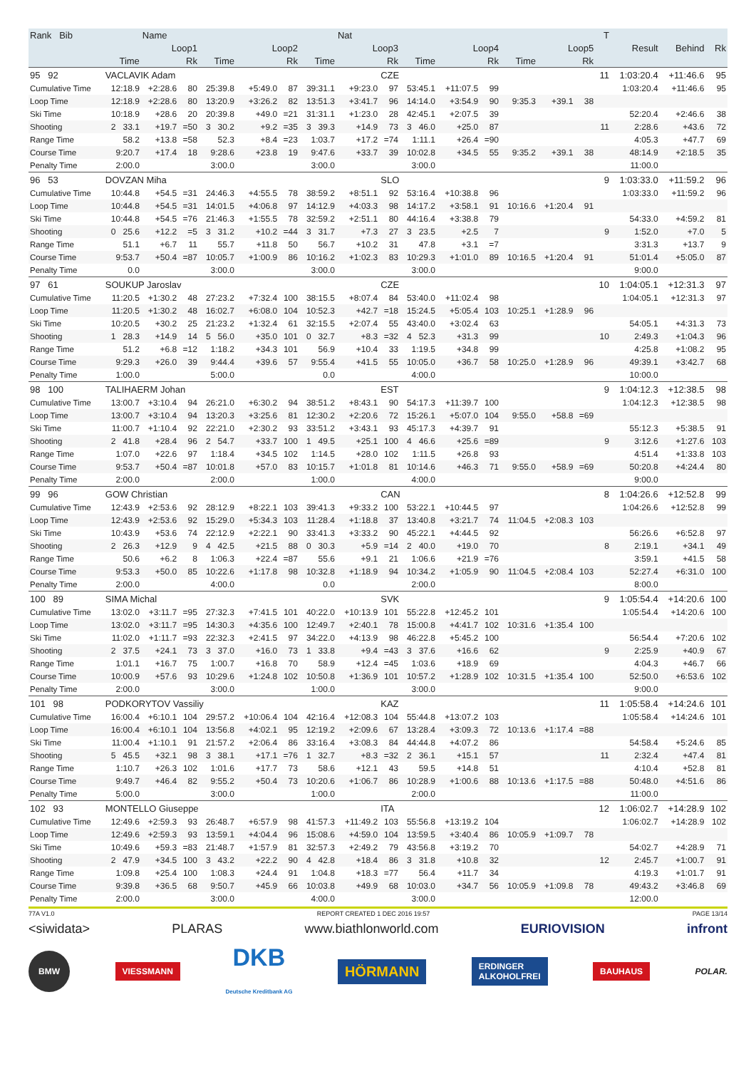| Rank Bib | | Name | | | | | | Nat | | | | | | | | T | | | |
| --- | --- | --- | --- | --- | --- | --- | --- | --- | --- | --- | --- | --- | --- | --- | --- | --- | --- | --- | --- |
| | Loop1 | | | Loop2 | | | Loop3 | | | Loop4 | | | Loop5 | | | | Result | Behind | Rk |
| | Time | | Rk | Time | | Rk | Time | | Rk | Time | | Rk | Time | | Rk | | | | |
| 95 92 | VACLAVIK Adam | | | | | | | | CZE | | | | | | | 11 | 1:03:20.4 | +11:46.6 | 95 |
| Cumulative Time | 12:18.9 | +2:28.6 | 80 | 25:39.8 | +5:49.0 | 87 | 39:31.1 | +9:23.0 | 97 | 53:45.1 | +11:07.5 | 99 | | | | | 1:03:20.4 | +11:46.6 | 95 |
| Loop Time | 12:18.9 | +2:28.6 | 80 | 13:20.9 | +3:26.2 | 82 | 13:51.3 | +3:41.7 | 96 | 14:14.0 | +3:54.9 | 90 | 9:35.3 | +39.1 | 38 | | | | |
| Ski Time | 10:18.9 | +28.6 | 20 | 20:39.8 | +49.0 | =21 | 31:31.1 | +1:23.0 | 28 | 42:45.1 | +2:07.5 | 39 | | | | | 52:20.4 | +2:46.6 | 38 |
| Shooting | 2 33.1 | +19.7 | =50 | 3 30.2 | +9.2 | =35 | 3 39.3 | +14.9 | 73 | 3 46.0 | +25.0 | 87 | | | | 11 | 2:28.6 | +43.6 | 72 |
| Range Time | 58.2 | +13.8 | =58 | 52.3 | +8.4 | =23 | 1:03.7 | +17.2 | =74 | 1:11.1 | +26.4 | =90 | | | | | 4:05.3 | +47.7 | 69 |
| Course Time | 9:20.7 | +17.4 | 18 | 9:28.6 | +23.8 | 19 | 9:47.6 | +33.7 | 39 | 10:02.8 | +34.5 | 55 | 9:35.2 | +39.1 | 38 | | 48:14.9 | +2:18.5 | 35 |
| Penalty Time | 2:00.0 | | | 3:00.0 | | | 3:00.0 | | | 3:00.0 | | | | | | | 11:00.0 | | |
| 96 53 | DOVZAN Miha | | | | | | | | SLO | | | | | | | 9 | 1:03:33.0 | +11:59.2 | 96 |
| Cumulative Time | 10:44.8 | +54.5 | =31 | 24:46.3 | +4:55.5 | 78 | 38:59.2 | +8:51.1 | 92 | 53:16.4 | +10:38.8 | 96 | | | | | 1:03:33.0 | +11:59.2 | 96 |
| Loop Time | 10:44.8 | +54.5 | =31 | 14:01.5 | +4:06.8 | 97 | 14:12.9 | +4:03.3 | 98 | 14:17.2 | +3:58.1 | 91 | 10:16.6 | +1:20.4 | 91 | | | | |
| Ski Time | 10:44.8 | +54.5 | =76 | 21:46.3 | +1:55.5 | 78 | 32:59.2 | +2:51.1 | 80 | 44:16.4 | +3:38.8 | 79 | | | | | 54:33.0 | +4:59.2 | 81 |
| Shooting | 0 25.6 | +12.2 | =5 | 3 31.2 | +10.2 | =44 | 3 31.7 | +7.3 | 27 | 3 23.5 | +2.5 | 7 | | | | 9 | 1:52.0 | +7.0 | 5 |
| Range Time | 51.1 | +6.7 | 11 | 55.7 | +11.8 | 50 | 56.7 | +10.2 | 31 | 47.8 | +3.1 | =7 | | | | | 3:31.3 | +13.7 | 9 |
| Course Time | 9:53.7 | +50.4 | =87 | 10:05.7 | +1:00.9 | 86 | 10:16.2 | +1:02.3 | 83 | 10:29.3 | +1:01.0 | 89 | 10:16.5 | +1:20.4 | 91 | | 51:01.4 | +5:05.0 | 87 |
| Penalty Time | 0.0 | | | 3:00.0 | | | 3:00.0 | | | 3:00.0 | | | | | | | 9:00.0 | | |
| 97 61 | SOUKUP Jaroslav | | | | | | | | CZE | | | | | | | 10 | 1:04:05.1 | +12:31.3 | 97 |
| Cumulative Time | 11:20.5 | +1:30.2 | 48 | 27:23.2 | +7:32.4 | 100 | 38:15.5 | +8:07.4 | 84 | 53:40.0 | +11:02.4 | 98 | | | | | 1:04:05.1 | +12:31.3 | 97 |
| Loop Time | 11:20.5 | +1:30.2 | 48 | 16:02.7 | +6:08.0 | 104 | 10:52.3 | +42.7 | =18 | 15:24.5 | +5:05.4 | 103 | 10:25.1 | +1:28.9 | 96 | | | | |
| Ski Time | 10:20.5 | +30.2 | 25 | 21:23.2 | +1:32.4 | 61 | 32:15.5 | +2:07.4 | 55 | 43:40.0 | +3:02.4 | 63 | | | | | 54:05.1 | +4:31.3 | 73 |
| Shooting | 1 28.3 | +14.9 | 14 | 5 56.0 | +35.0 | 101 | 0 32.7 | +8.3 | =32 | 4 52.3 | +31.3 | 99 | | | | 10 | 2:49.3 | +1:04.3 | 96 |
| Range Time | 51.2 | +6.8 | =12 | 1:18.2 | +34.3 | 101 | 56.9 | +10.4 | 33 | 1:19.5 | +34.8 | 99 | | | | | 4:25.8 | +1:08.2 | 95 |
| Course Time | 9:29.3 | +26.0 | 39 | 9:44.4 | +39.6 | 57 | 9:55.4 | +41.5 | 55 | 10:05.0 | +36.7 | 58 | 10:25.0 | +1:28.9 | 96 | | 49:39.1 | +3:42.7 | 68 |
| Penalty Time | 1:00.0 | | | 5:00.0 | | | 0.0 | | | 4:00.0 | | | | | | | 10:00.0 | | |
| 98 100 | TALIHAERM Johan | | | | | | | | EST | | | | | | | 9 | 1:04:12.3 | +12:38.5 | 98 |
| Cumulative Time | 13:00.7 | +3:10.4 | 94 | 26:21.0 | +6:30.2 | 94 | 38:51.2 | +8:43.1 | 90 | 54:17.3 | +11:39.7 | 100 | | | | | 1:04:12.3 | +12:38.5 | 98 |
| Loop Time | 13:00.7 | +3:10.4 | 94 | 13:20.3 | +3:25.6 | 81 | 12:30.2 | +2:20.6 | 72 | 15:26.1 | +5:07.0 | 104 | 9:55.0 | +58.8 | =69 | | | | |
| Ski Time | 11:00.7 | +1:10.4 | 92 | 22:21.0 | +2:30.2 | 93 | 33:51.2 | +3:43.1 | 93 | 45:17.3 | +4:39.7 | 91 | | | | | 55:12.3 | +5:38.5 | 91 |
| Shooting | 2 41.8 | +28.4 | 96 | 2 54.7 | +33.7 | 100 | 1 49.5 | +25.1 | 100 | 4 46.6 | +25.6 | =89 | | | | 9 | 3:12.6 | +1:27.6 | 103 |
| Range Time | 1:07.0 | +22.6 | 97 | 1:18.4 | +34.5 | 102 | 1:14.5 | +28.0 | 102 | 1:11.5 | +26.8 | 93 | | | | | 4:51.4 | +1:33.8 | 103 |
| Course Time | 9:53.7 | +50.4 | =87 | 10:01.8 | +57.0 | 83 | 10:15.7 | +1:01.8 | 81 | 10:14.6 | +46.3 | 71 | 9:55.0 | +58.9 | =69 | | 50:20.8 | +4:24.4 | 80 |
| Penalty Time | 2:00.0 | | | 2:00.0 | | | 1:00.0 | | | 4:00.0 | | | | | | | 9:00.0 | | |
| 99 96 | GOW Christian | | | | | | | | CAN | | | | | | | 8 | 1:04:26.6 | +12:52.8 | 99 |
| Cumulative Time | 12:43.9 | +2:53.6 | 92 | 28:12.9 | +8:22.1 | 103 | 39:41.3 | +9:33.2 | 100 | 53:22.1 | +10:44.5 | 97 | | | | | 1:04:26.6 | +12:52.8 | 99 |
| Loop Time | 12:43.9 | +2:53.6 | 92 | 15:29.0 | +5:34.3 | 103 | 11:28.4 | +1:18.8 | 37 | 13:40.8 | +3:21.7 | 74 | 11:04.5 | +2:08.3 | 103 | | | | |
| Ski Time | 10:43.9 | +53.6 | 74 | 22:12.9 | +2:22.1 | 90 | 33:41.3 | +3:33.2 | 90 | 45:22.1 | +4:44.5 | 92 | | | | | 56:26.6 | +6:52.8 | 97 |
| Shooting | 2 26.3 | +12.9 | 9 | 4 42.5 | +21.5 | 88 | 0 30.3 | +5.9 | =14 | 2 40.0 | +19.0 | 70 | | | | 8 | 2:19.1 | +34.1 | 49 |
| Range Time | 50.6 | +6.2 | 8 | 1:06.3 | +22.4 | =87 | 55.6 | +9.1 | 21 | 1:06.6 | +21.9 | =76 | | | | | 3:59.1 | +41.5 | 58 |
| Course Time | 9:53.3 | +50.0 | 85 | 10:22.6 | +1:17.8 | 98 | 10:32.8 | +1:18.9 | 94 | 10:34.2 | +1:05.9 | 90 | 11:04.5 | +2:08.4 | 103 | | 52:27.4 | +6:31.0 | 100 |
| Penalty Time | 2:00.0 | | | 4:00.0 | | | 0.0 | | | 2:00.0 | | | | | | | 8:00.0 | | |
| 100 89 | SIMA Michal | | | | | | | | SVK | | | | | | | 9 | 1:05:54.4 | +14:20.6 | 100 |
| Cumulative Time | 13:02.0 | +3:11.7 | =95 | 27:32.3 | +7:41.5 | 101 | 40:22.0 | +10:13.9 | 101 | 55:22.8 | +12:45.2 | 101 | | | | | 1:05:54.4 | +14:20.6 | 100 |
| Loop Time | 13:02.0 | +3:11.7 | =95 | 14:30.3 | +4:35.6 | 100 | 12:49.7 | +2:40.1 | 78 | 15:00.8 | +4:41.7 | 102 | 10:31.6 | +1:35.4 | 100 | | | | |
| Ski Time | 11:02.0 | +1:11.7 | =93 | 22:32.3 | +2:41.5 | 97 | 34:22.0 | +4:13.9 | 98 | 46:22.8 | +5:45.2 | 100 | | | | | 56:54.4 | +7:20.6 | 102 |
| Shooting | 2 37.5 | +24.1 | 73 | 3 37.0 | +16.0 | 73 | 1 33.8 | +9.4 | =43 | 3 37.6 | +16.6 | 62 | | | | 9 | 2:25.9 | +40.9 | 67 |
| Range Time | 1:01.1 | +16.7 | 75 | 1:00.7 | +16.8 | 70 | 58.9 | +12.4 | =45 | 1:03.6 | +18.9 | 69 | | | | | 4:04.3 | +46.7 | 66 |
| Course Time | 10:00.9 | +57.6 | 93 | 10:29.6 | +1:24.8 | 102 | 10:50.8 | +1:36.9 | 101 | 10:57.2 | +1:28.9 | 102 | 10:31.5 | +1:35.4 | 100 | | 52:50.0 | +6:53.6 | 102 |
| Penalty Time | 2:00.0 | | | 3:00.0 | | | 1:00.0 | | | 3:00.0 | | | | | | | 9:00.0 | | |
| 101 98 | PODKORYTOV Vassiliy | | | | | | | | KAZ | | | | | | | 11 | 1:05:58.4 | +14:24.6 | 101 |
| Cumulative Time | 16:00.4 | +6:10.1 | 104 | 29:57.2 | +10:06.4 | 104 | 42:16.4 | +12:08.3 | 104 | 55:44.8 | +13:07.2 | 103 | | | | | 1:05:58.4 | +14:24.6 | 101 |
| Loop Time | 16:00.4 | +6:10.1 | 104 | 13:56.8 | +4:02.1 | 95 | 12:19.2 | +2:09.6 | 67 | 13:28.4 | +3:09.3 | 72 | 10:13.6 | +1:17.4 | =88 | | | | |
| Ski Time | 11:00.4 | +1:10.1 | 91 | 21:57.2 | +2:06.4 | 86 | 33:16.4 | +3:08.3 | 84 | 44:44.8 | +4:07.2 | 86 | | | | | 54:58.4 | +5:24.6 | 85 |
| Shooting | 5 45.5 | +32.1 | 98 | 3 38.1 | +17.1 | =76 | 1 32.7 | +8.3 | =32 | 2 36.1 | +15.1 | 57 | | | | 11 | 2:32.4 | +47.4 | 81 |
| Range Time | 1:10.7 | +26.3 | 102 | 1:01.6 | +17.7 | 73 | 58.6 | +12.1 | 43 | 59.5 | +14.8 | 51 | | | | | 4:10.4 | +52.8 | 81 |
| Course Time | 9:49.7 | +46.4 | 82 | 9:55.2 | +50.4 | 73 | 10:20.6 | +1:06.7 | 86 | 10:28.9 | +1:00.6 | 88 | 10:13.6 | +1:17.5 | =88 | | 50:48.0 | +4:51.6 | 86 |
| Penalty Time | 5:00.0 | | | 3:00.0 | | | 1:00.0 | | | 2:00.0 | | | | | | | 11:00.0 | | |
| 102 93 | MONTELLO Giuseppe | | | | | | | | ITA | | | | | | | 12 | 1:06:02.7 | +14:28.9 | 102 |
| Cumulative Time | 12:49.6 | +2:59.3 | 93 | 26:48.7 | +6:57.9 | 98 | 41:57.3 | +11:49.2 | 103 | 55:56.8 | +13:19.2 | 104 | | | | | 1:06:02.7 | +14:28.9 | 102 |
| Loop Time | 12:49.6 | +2:59.3 | 93 | 13:59.1 | +4:04.4 | 96 | 15:08.6 | +4:59.0 | 104 | 13:59.5 | +3:40.4 | 86 | 10:05.9 | +1:09.7 | 78 | | | | |
| Ski Time | 10:49.6 | +59.3 | =83 | 21:48.7 | +1:57.9 | 81 | 32:57.3 | +2:49.2 | 79 | 43:56.8 | +3:19.2 | 70 | | | | | 54:02.7 | +4:28.9 | 71 |
| Shooting | 2 47.9 | +34.5 | 100 | 3 43.2 | +22.2 | 90 | 4 42.8 | +18.4 | 86 | 3 31.8 | +10.8 | 32 | | | | 12 | 2:45.7 | +1:00.7 | 91 |
| Range Time | 1:09.8 | +25.4 | 100 | 1:08.3 | +24.4 | 91 | 1:04.8 | +18.3 | =77 | 56.4 | +11.7 | 34 | | | | | 4:19.3 | +1:01.7 | 91 |
| Course Time | 9:39.8 | +36.5 | 68 | 9:50.7 | +45.9 | 66 | 10:03.8 | +49.9 | 68 | 10:03.0 | +34.7 | 56 | 10:05.9 | +1:09.8 | 78 | | 49:43.2 | +3:46.8 | 69 |
| Penalty Time | 2:00.0 | | | 3:00.0 | | | 4:00.0 | | | 3:00.0 | | | | | | | 12:00.0 | | |
77A V1.0 REPORT CREATED 1 DEC 2016 19:57 PAGE 13/14
<siwidata> PLARAS www.biathlonworld.com EURIOVISION infront
BMW VIESSMANN DKB
Deutsche Kreditbank AG HÖRMANN ERDINGER
ALKOHOLFREI BAUHAUS POLAR.